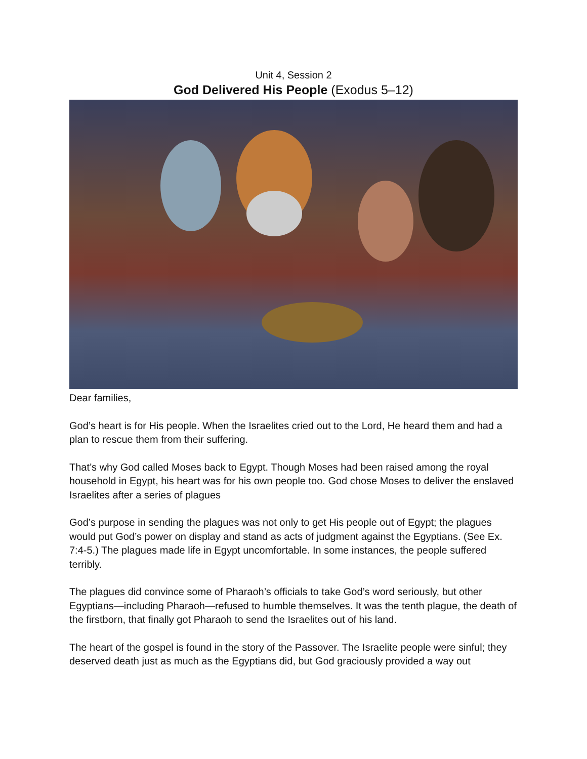Unit 4, Session 2
God Delivered His People (Exodus 5–12)
Dear families,
God’s heart is for His people. When the Israelites cried out to the Lord, He heard them and had a plan to rescue them from their suffering.
That’s why God called Moses back to Egypt. Though Moses had been raised among the royal household in Egypt, his heart was for his own people too. God chose Moses to deliver the enslaved Israelites after a series of plagues
God’s purpose in sending the plagues was not only to get His people out of Egypt; the plagues would put God’s power on display and stand as acts of judgment against the Egyptians. (See Ex. 7:4-5.) The plagues made life in Egypt uncomfortable. In some instances, the people suffered terribly.
The plagues did convince some of Pharaoh’s officials to take God’s word seriously, but other Egyptians—including Pharaoh—refused to humble themselves. It was the tenth plague, the death of the firstborn, that finally got Pharaoh to send the Israelites out of his land.
The heart of the gospel is found in the story of the Passover. The Israelite people were sinful; they deserved death just as much as the Egyptians did, but God graciously provided a way out